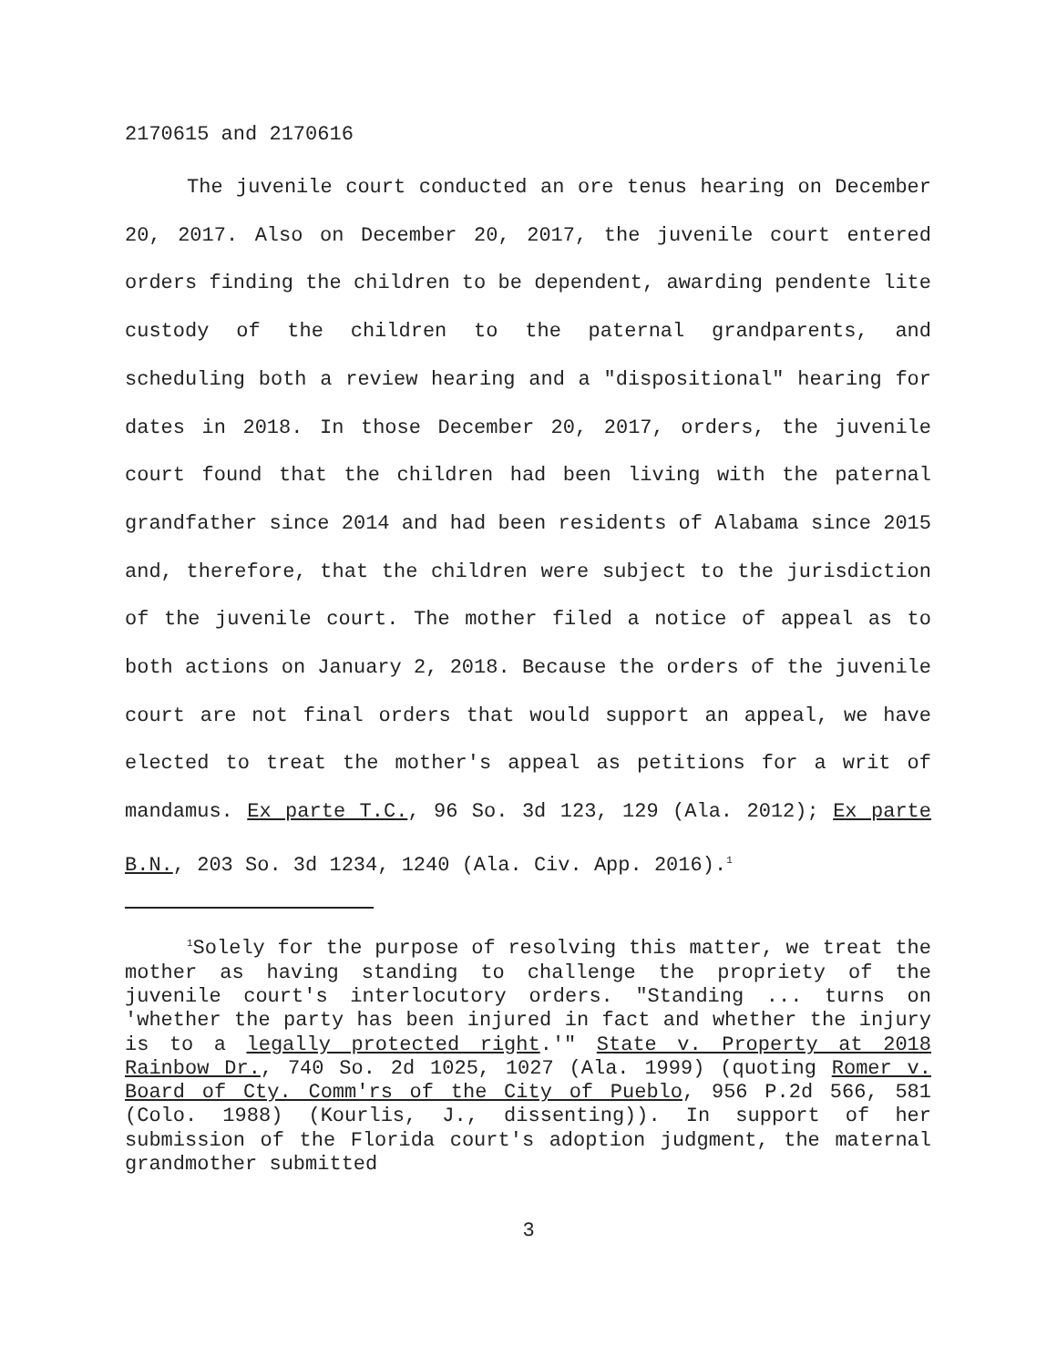2170615 and 2170616
The juvenile court conducted an ore tenus hearing on December 20, 2017. Also on December 20, 2017, the juvenile court entered orders finding the children to be dependent, awarding pendente lite custody of the children to the paternal grandparents, and scheduling both a review hearing and a "dispositional" hearing for dates in 2018. In those December 20, 2017, orders, the juvenile court found that the children had been living with the paternal grandfather since 2014 and had been residents of Alabama since 2015 and, therefore, that the children were subject to the jurisdiction of the juvenile court. The mother filed a notice of appeal as to both actions on January 2, 2018. Because the orders of the juvenile court are not final orders that would support an appeal, we have elected to treat the mother's appeal as petitions for a writ of mandamus. Ex parte T.C., 96 So. 3d 123, 129 (Ala. 2012); Ex parte B.N., 203 So. 3d 1234, 1240 (Ala. Civ. App. 2016).<sup>1</sup>
<sup>1</sup> Solely for the purpose of resolving this matter, we treat the mother as having standing to challenge the propriety of the juvenile court's interlocutory orders. "Standing ... turns on 'whether the party has been injured in fact and whether the injury is to a legally protected right.'" State v. Property at 2018 Rainbow Dr., 740 So. 2d 1025, 1027 (Ala. 1999) (quoting Romer v. Board of Cty. Comm'rs of the City of Pueblo, 956 P.2d 566, 581 (Colo. 1988) (Kourlis, J., dissenting)). In support of her submission of the Florida court's adoption judgment, the maternal grandmother submitted
3